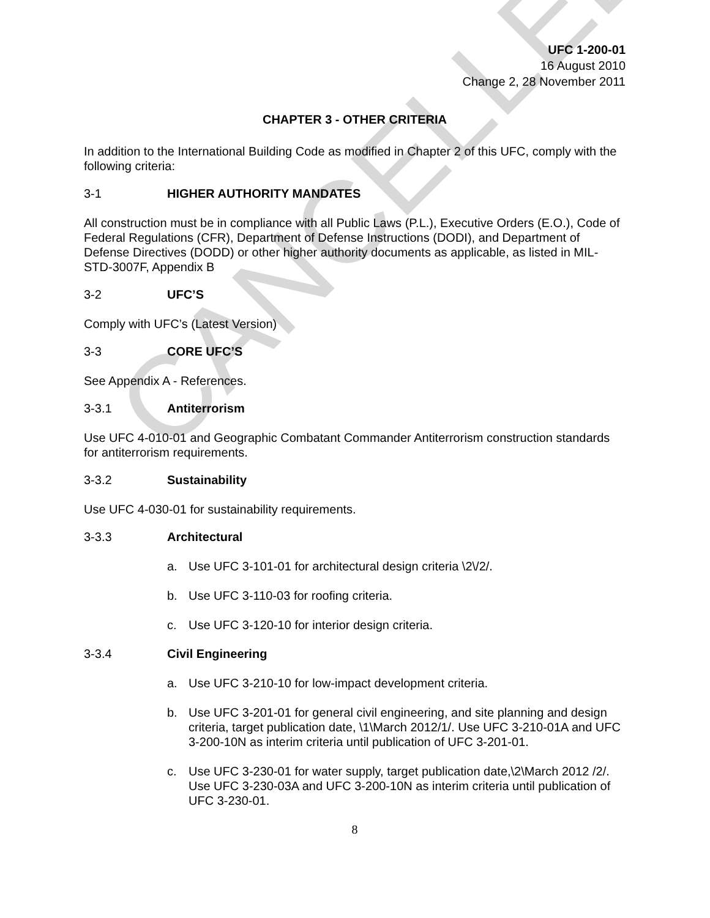CANCELLED
UFC 1-200-01
16 August 2010
Change 2, 28 November 2011
CHAPTER 3 - OTHER CRITERIA
In addition to the International Building Code as modified in Chapter 2 of this UFC, comply with the following criteria:
3-1 HIGHER AUTHORITY MANDATES
All construction must be in compliance with all Public Laws (P.L.), Executive Orders (E.O.), Code of Federal Regulations (CFR), Department of Defense Instructions (DODI), and Department of Defense Directives (DODD) or other higher authority documents as applicable, as listed in MIL-STD-3007F, Appendix B
3-2 UFC’S
Comply with UFC’s (Latest Version)
3-3 CORE UFC’S
See Appendix A - References.
3-3.1 Antiterrorism
Use UFC 4-010-01 and Geographic Combatant Commander Antiterrorism construction standards for antiterrorism requirements.
3-3.2 Sustainability
Use UFC 4-030-01 for sustainability requirements.
3-3.3 Architectural
a. Use UFC 3-101-01 for architectural design criteria \2\/2/.
b. Use UFC 3-110-03 for roofing criteria.
c. Use UFC 3-120-10 for interior design criteria.
3-3.4 Civil Engineering
a. Use UFC 3-210-10 for low-impact development criteria.
b. Use UFC 3-201-01 for general civil engineering, and site planning and design criteria, target publication date, \1\March 2012/1/. Use UFC 3-210-01A and UFC 3-200-10N as interim criteria until publication of UFC 3-201-01.
c. Use UFC 3-230-01 for water supply, target publication date,\2\March 2012 /2/. Use UFC 3-230-03A and UFC 3-200-10N as interim criteria until publication of UFC 3-230-01.
8